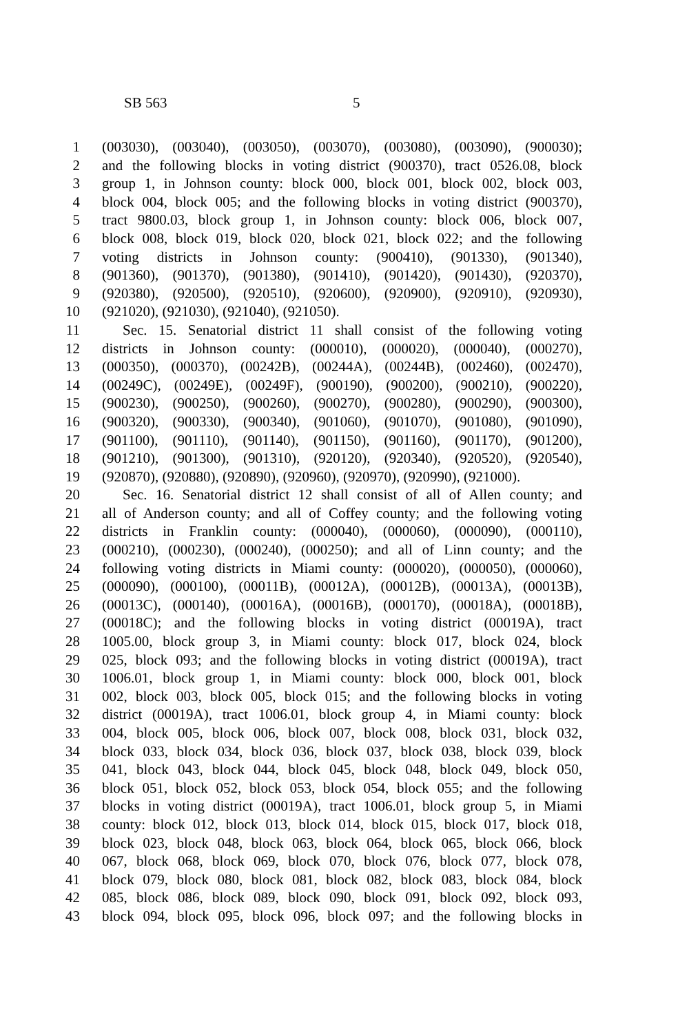SB 563 5
1 (003030), (003040), (003050), (003070), (003080), (003090), (900030);
2 and the following blocks in voting district (900370), tract 0526.08, block
3 group 1, in Johnson county: block 000, block 001, block 002, block 003,
4 block 004, block 005; and the following blocks in voting district (900370),
5 tract 9800.03, block group 1, in Johnson county: block 006, block 007,
6 block 008, block 019, block 020, block 021, block 022; and the following
7 voting districts in Johnson county: (900410), (901330), (901340),
8 (901360), (901370), (901380), (901410), (901420), (901430), (920370),
9 (920380), (920500), (920510), (920600), (920900), (920910), (920930),
10 (921020), (921030), (921040), (921050).
11 Sec. 15. Senatorial district 11 shall consist of the following voting
12 districts in Johnson county: (000010), (000020), (000040), (000270),
13 (000350), (000370), (00242B), (00244A), (00244B), (002460), (002470),
14 (00249C), (00249E), (00249F), (900190), (900200), (900210), (900220),
15 (900230), (900250), (900260), (900270), (900280), (900290), (900300),
16 (900320), (900330), (900340), (901060), (901070), (901080), (901090),
17 (901100), (901110), (901140), (901150), (901160), (901170), (901200),
18 (901210), (901300), (901310), (920120), (920340), (920520), (920540),
19 (920870), (920880), (920890), (920960), (920970), (920990), (921000).
20 Sec. 16. Senatorial district 12 shall consist of all of Allen county; and
21 all of Anderson county; and all of Coffey county; and the following voting
22 districts in Franklin county: (000040), (000060), (000090), (000110),
23 (000210), (000230), (000240), (000250); and all of Linn county; and the
24 following voting districts in Miami county: (000020), (000050), (000060),
25 (000090), (000100), (00011B), (00012A), (00012B), (00013A), (00013B),
26 (00013C), (000140), (00016A), (00016B), (000170), (00018A), (00018B),
27 (00018C); and the following blocks in voting district (00019A), tract
28 1005.00, block group 3, in Miami county: block 017, block 024, block
29 025, block 093; and the following blocks in voting district (00019A), tract
30 1006.01, block group 1, in Miami county: block 000, block 001, block
31 002, block 003, block 005, block 015; and the following blocks in voting
32 district (00019A), tract 1006.01, block group 4, in Miami county: block
33 004, block 005, block 006, block 007, block 008, block 031, block 032,
34 block 033, block 034, block 036, block 037, block 038, block 039, block
35 041, block 043, block 044, block 045, block 048, block 049, block 050,
36 block 051, block 052, block 053, block 054, block 055; and the following
37 blocks in voting district (00019A), tract 1006.01, block group 5, in Miami
38 county: block 012, block 013, block 014, block 015, block 017, block 018,
39 block 023, block 048, block 063, block 064, block 065, block 066, block
40 067, block 068, block 069, block 070, block 076, block 077, block 078,
41 block 079, block 080, block 081, block 082, block 083, block 084, block
42 085, block 086, block 089, block 090, block 091, block 092, block 093,
43 block 094, block 095, block 096, block 097; and the following blocks in